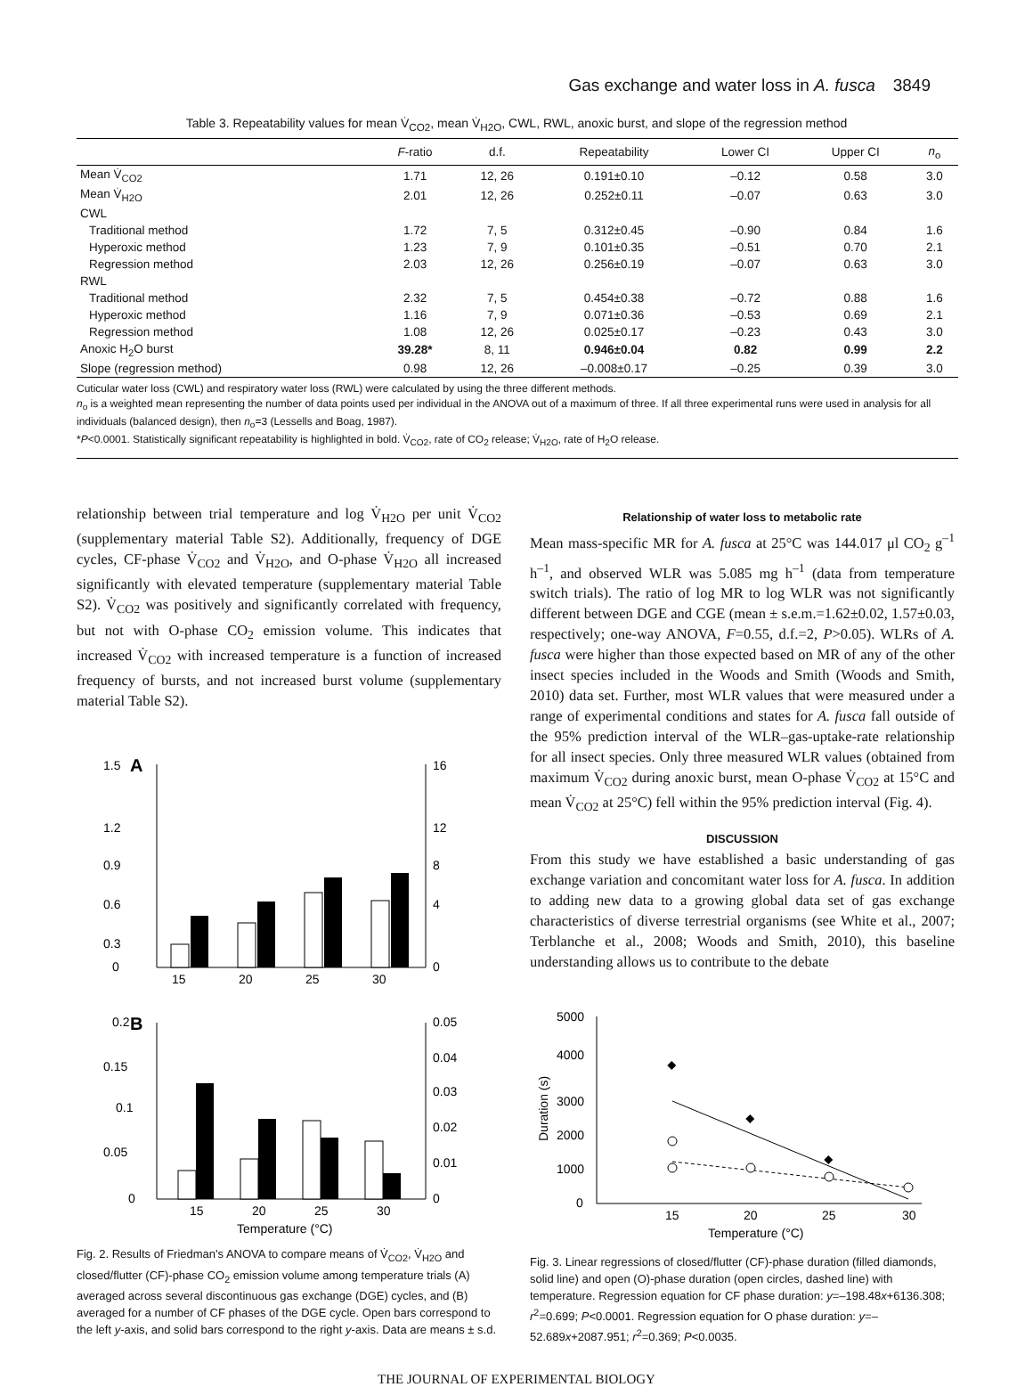Gas exchange and water loss in A. fusca 3849
Table 3. Repeatability values for mean V̇<sub>CO2</sub>, mean V̇<sub>H2O</sub>, CWL, RWL, anoxic burst, and slope of the regression method
| | F -ratio | d.f. | Repeatability | Lower CI | Upper CI | n<sub>o</sub> |
| --- | --- | --- | --- | --- | --- | --- |
| Mean V̇<sub>CO2</sub> | 1.71 | 12, 26 | 0.191±0.10 | –0.12 | 0.58 | 3.0 |
| Mean V̇<sub>H2O</sub> | 2.01 | 12, 26 | 0.252±0.11 | –0.07 | 0.63 | 3.0 |
| CWL | | | | | | |
| Traditional method | 1.72 | 7, 5 | 0.312±0.45 | –0.90 | 0.84 | 1.6 |
| Hyperoxic method | 1.23 | 7, 9 | 0.101±0.35 | –0.51 | 0.70 | 2.1 |
| Regression method | 2.03 | 12, 26 | 0.256±0.19 | –0.07 | 0.63 | 3.0 |
| RWL | | | | | | |
| Traditional method | 2.32 | 7, 5 | 0.454±0.38 | –0.72 | 0.88 | 1.6 |
| Hyperoxic method | 1.16 | 7, 9 | 0.071±0.36 | –0.53 | 0.69 | 2.1 |
| Regression method | 1.08 | 12, 26 | 0.025±0.17 | –0.23 | 0.43 | 3.0 |
| Anoxic H<sub>2</sub>O burst | 39.28* | 8, 11 | 0.946±0.04 | 0.82 | 0.99 | 2.2 |
| Slope (regression method) | 0.98 | 12, 26 | –0.008±0.17 | –0.25 | 0.39 | 3.0 |
Cuticular water loss (CWL) and respiratory water loss (RWL) were calculated by using the three different methods.
n<sub>o</sub> is a weighted mean representing the number of data points used per individual in the ANOVA out of a maximum of three. If all three experimental runs were used in analysis for all individuals (balanced design), then n<sub>o</sub>=3 (Lessells and Boag, 1987).
*P<0.0001. Statistically significant repeatability is highlighted in bold. V̇<sub>CO2</sub>, rate of CO<sub>2</sub> release; V̇<sub>H2O</sub>, rate of H<sub>2</sub>O release.
relationship between trial temperature and log V̇<sub>H2O</sub> per unit V̇<sub>CO2</sub> (supplementary material Table S2). Additionally, frequency of DGE cycles, CF-phase V̇<sub>CO2</sub> and V̇<sub>H2O</sub>, and O-phase V̇<sub>H2O</sub> all increased significantly with elevated temperature (supplementary material Table S2). V̇<sub>CO2</sub> was positively and significantly correlated with frequency, but not with O-phase CO<sub>2</sub> emission volume. This indicates that increased V̇<sub>CO2</sub> with increased temperature is a function of increased frequency of bursts, and not increased burst volume (supplementary material Table S2).
A
1.5
1.2
0.9
0.6
0.3
0
16
12
8
4
0
15
20
25
30
B
0.2
0.15
0.1
0.05
0
0.05
0.04
0.03
0.02
0.01
0
15
20
25
30
Temperature (°C)
Fig. 2. Results of Friedman's ANOVA to compare means of V̇<sub>CO2</sub>, V̇<sub>H2O</sub> and closed/flutter (CF)-phase CO<sub>2</sub> emission volume among temperature trials (A) averaged across several discontinuous gas exchange (DGE) cycles, and (B) averaged for a number of CF phases of the DGE cycle. Open bars correspond to the left y-axis, and solid bars correspond to the right y-axis. Data are means ± s.d.
Relationship of water loss to metabolic rate
Mean mass-specific MR for A. fusca at 25°C was 144.017 μl CO<sub>2</sub> g<sup>–1</sup> h<sup>–1</sup>, and observed WLR was 5.085 mg h<sup>–1</sup> (data from temperature switch trials). The ratio of log MR to log WLR was not significantly different between DGE and CGE (mean ± s.e.m.=1.62±0.02, 1.57±0.03, respectively; one-way ANOVA, F=0.55, d.f.=2, P>0.05). WLRs of A. fusca were higher than those expected based on MR of any of the other insect species included in the Woods and Smith (Woods and Smith, 2010) data set. Further, most WLR values that were measured under a range of experimental conditions and states for A. fusca fall outside of the 95% prediction interval of the WLR–gas-uptake-rate relationship for all insect species. Only three measured WLR values (obtained from maximum V̇<sub>CO2</sub> during anoxic burst, mean O-phase V̇<sub>CO2</sub> at 15°C and mean V̇<sub>CO2</sub> at 25°C) fell within the 95% prediction interval (Fig. 4).
DISCUSSION
From this study we have established a basic understanding of gas exchange variation and concomitant water loss for A. fusca. In addition to adding new data to a growing global data set of gas exchange characteristics of diverse terrestrial organisms (see White et al., 2007; Terblanche et al., 2008; Woods and Smith, 2010), this baseline understanding allows us to contribute to the debate
5000
4000
3000
2000
1000
0
Duration (s)
15
20
25
30
Temperature (°C)
Fig. 3. Linear regressions of closed/flutter (CF)-phase duration (filled diamonds, solid line) and open (O)-phase duration (open circles, dashed line) with temperature. Regression equation for CF phase duration: y=–198.48x+6136.308; r<sup>2</sup>=0.699; P<0.0001. Regression equation for O phase duration: y=–52.689x+2087.951; r<sup>2</sup>=0.369; P<0.0035.
THE JOURNAL OF EXPERIMENTAL BIOLOGY